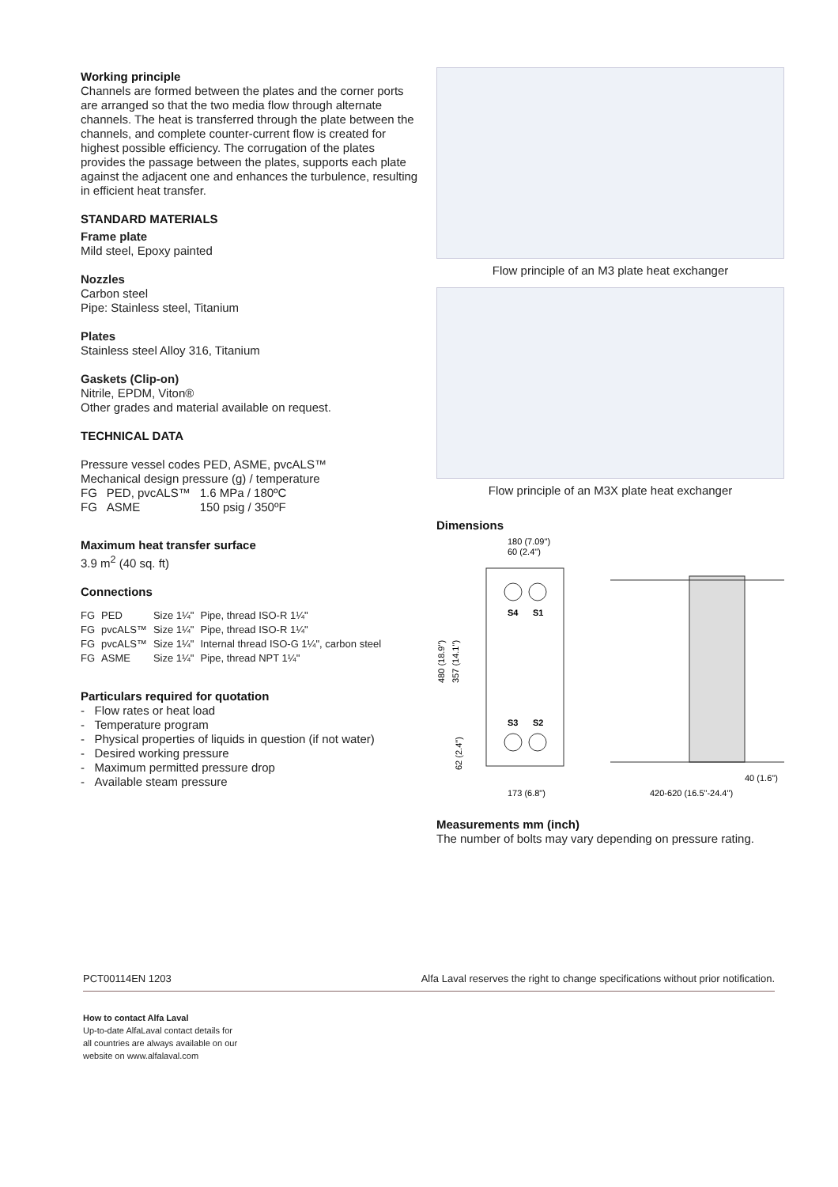Working principle
Channels are formed between the plates and the corner ports are arranged so that the two media flow through alternate channels. The heat is transferred through the plate between the channels, and complete counter-current flow is created for highest possible efficiency. The corrugation of the plates provides the passage between the plates, supports each plate against the adjacent one and enhances the turbulence, resulting in efficient heat transfer.
STANDARD MATERIALS
Frame plate
Mild steel, Epoxy painted
Nozzles
Carbon steel
Pipe: Stainless steel, Titanium
Plates
Stainless steel Alloy 316, Titanium
Gaskets (Clip-on)
Nitrile, EPDM, Viton®
Other grades and material available on request.
TECHNICAL DATA
Pressure vessel codes PED, ASME, pvcALS™
Mechanical design pressure (g) / temperature
| FG | PED, pvcALS™ | 1.6 MPa / 180ºC |
| FG | ASME | 150 psig / 350ºF |
Maximum heat transfer surface
3.9 m<sup>2</sup> (40 sq. ft)
Connections
| FG | PED | Size 1¼" | Pipe, thread ISO-R 1¼" |
| FG | pvcALS™ | Size 1¼" | Pipe, thread ISO-R 1¼" |
| FG | pvcALS™ | Size 1¼" | Internal thread ISO-G 1¼", carbon steel |
| FG | ASME | Size 1¼" | Pipe, thread NPT 1¼" |
Particulars required for quotation
- Flow rates or heat load
- Temperature program
- Physical properties of liquids in question (if not water)
- Desired working pressure
- Maximum permitted pressure drop
- Available steam pressure
Flow principle of an M3 plate heat exchanger
Flow principle of an M3X plate heat exchanger
Dimensions
180 (7.09")
60 (2.4")
S4
S1
S3
S2
480 (18.9")
357 (14.1")
62 (2.4")
173 (6.8")
420-620 (16.5"-24.4")
40 (1.6")
Measurements mm (inch)
The number of bolts may vary depending on pressure rating.
PCT00114EN 1203 Alfa Laval reserves the right to change specifications without prior notification.
How to contact Alfa Laval
Up-to-date AlfaLaval contact details for
all countries are always available on our
website on www.alfalaval.com